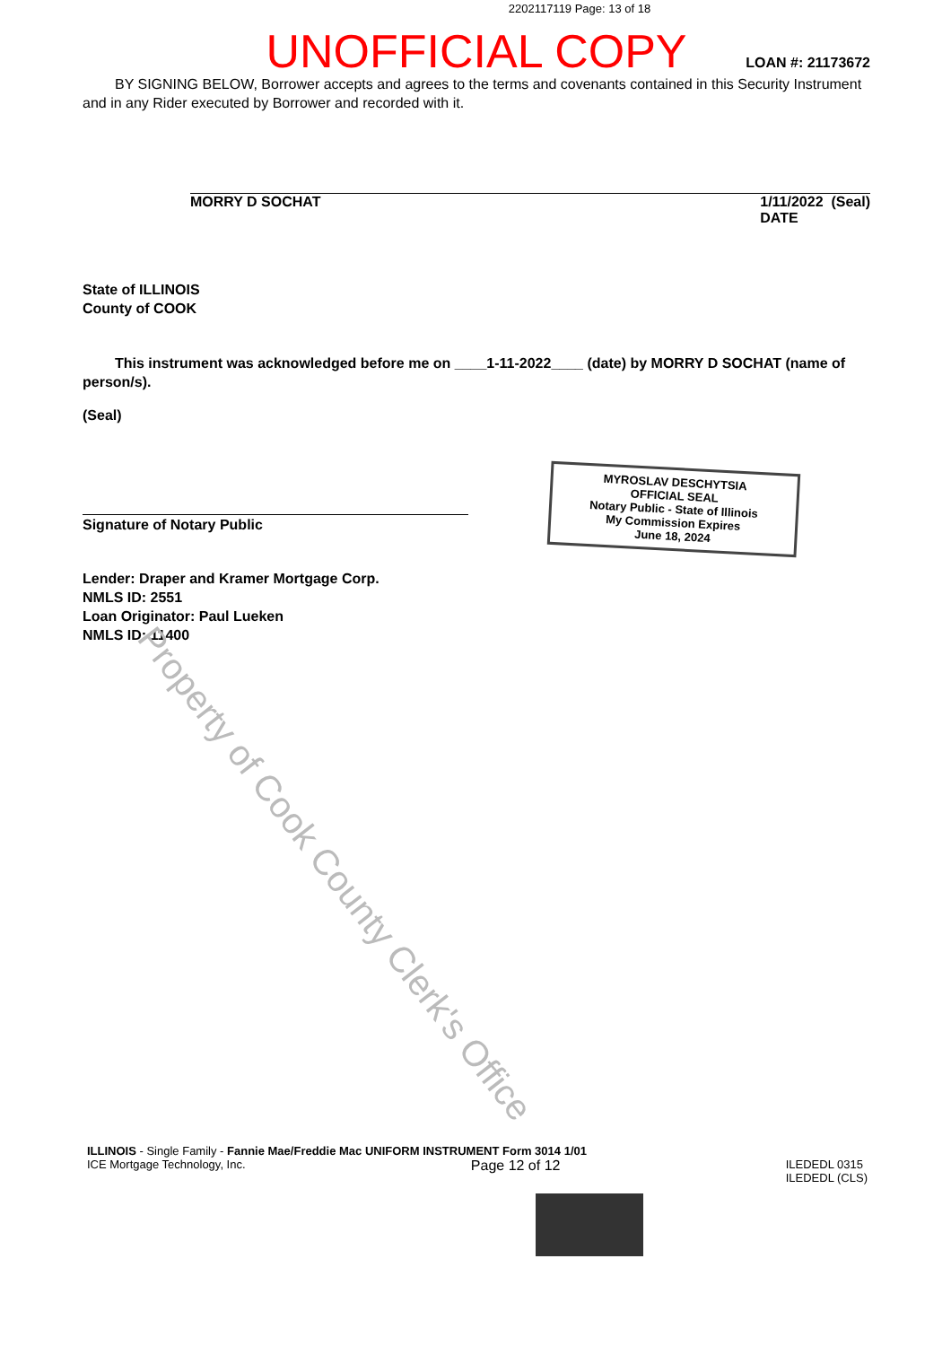2202117119 Page: 13 of 18
UNOFFICIAL COPY
LOAN #: 21173672
BY SIGNING BELOW, Borrower accepts and agrees to the terms and covenants contained in this Security Instrument and in any Rider executed by Borrower and recorded with it.
MORRY D SOCHAT 1/11/2022 (Seal)
DATE
State of ILLINOIS
County of COOK
This instrument was acknowledged before me on ____1-11-2022____ (date) by MORRY D SOCHAT (name of person/s).
(Seal)
Signature of Notary Public
MYROSLAV DESCHYTSIA
OFFICIAL SEAL
Notary Public - State of Illinois
My Commission Expires
June 18, 2024
Lender: Draper and Kramer Mortgage Corp.
NMLS ID: 2551
Loan Originator: Paul Lueken
NMLS ID: 11400
Property of Cook County Clerk's Office
ILLINOIS - Single Family - Fannie Mae/Freddie Mac UNIFORM INSTRUMENT Form 3014 1/01
ICE Mortgage Technology, Inc. Page 12 of 12 ILEDEDL 0315
ILEDEDL (CLS)